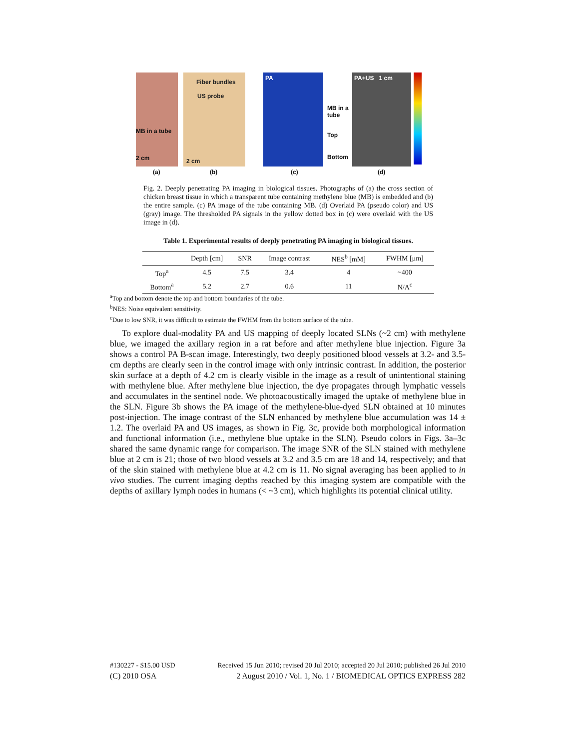MB in a tube
2 cm
Fiber bundles
US probe
2 cm
PA
MB in a tube
Top
Bottom
PA+US 1 cm
(a) (b) (c) (d)
6-cm Chicken Breast 4.5 cm 5.2 cm 2 0 Optical absorption [a.u.]
Fig. 2. Deeply penetrating PA imaging in biological tissues. Photographs of (a) the cross section of chicken breast tissue in which a transparent tube containing methylene blue (MB) is embedded and (b) the entire sample. (c) PA image of the tube containing MB. (d) Overlaid PA (pseudo color) and US (gray) image. The thresholded PA signals in the yellow dotted box in (c) were overlaid with the US image in (d).
Table 1. Experimental results of deeply penetrating PA imaging in biological tissues.
| | Depth [cm] | SNR | Image contrast | NES<sup>b</sup> [mM] | FWHM [μm] |
| --- | --- | --- | --- | --- | --- |
| Top<sup>a</sup> | 4.5 | 7.5 | 3.4 | 4 | ~400 |
| Bottom<sup>a</sup> | 5.2 | 2.7 | 0.6 | 11 | N/A<sup>c</sup> |
<sup>a</sup> Top and bottom denote the top and bottom boundaries of the tube.
<sup>b</sup> NES: Noise equivalent sensitivity.
<sup>c</sup> Due to low SNR, it was difficult to estimate the FWHM from the bottom surface of the tube.
To explore dual-modality PA and US mapping of deeply located SLNs (~2 cm) with methylene blue, we imaged the axillary region in a rat before and after methylene blue injection. Figure 3a shows a control PA B-scan image. Interestingly, two deeply positioned blood vessels at 3.2- and 3.5-cm depths are clearly seen in the control image with only intrinsic contrast. In addition, the posterior skin surface at a depth of 4.2 cm is clearly visible in the image as a result of unintentional staining with methylene blue. After methylene blue injection, the dye propagates through lymphatic vessels and accumulates in the sentinel node. We photoacoustically imaged the uptake of methylene blue in the SLN. Figure 3b shows the PA image of the methylene-blue-dyed SLN obtained at 10 minutes post-injection. The image contrast of the SLN enhanced by methylene blue accumulation was 14 ± 1.2. The overlaid PA and US images, as shown in Fig. 3c, provide both morphological information and functional information (i.e., methylene blue uptake in the SLN). Pseudo colors in Figs. 3a–3c shared the same dynamic range for comparison. The image SNR of the SLN stained with methylene blue at 2 cm is 21; those of two blood vessels at 3.2 and 3.5 cm are 18 and 14, respectively; and that of the skin stained with methylene blue at 4.2 cm is 11. No signal averaging has been applied to in vivo studies. The current imaging depths reached by this imaging system are compatible with the depths of axillary lymph nodes in humans (< ~3 cm), which highlights its potential clinical utility.
#130227 - $15.00 USD Received 15 Jun 2010; revised 20 Jul 2010; accepted 20 Jul 2010; published 26 Jul 2010
(C) 2010 OSA 2 August 2010 / Vol. 1, No. 1 / BIOMEDICAL OPTICS EXPRESS 282